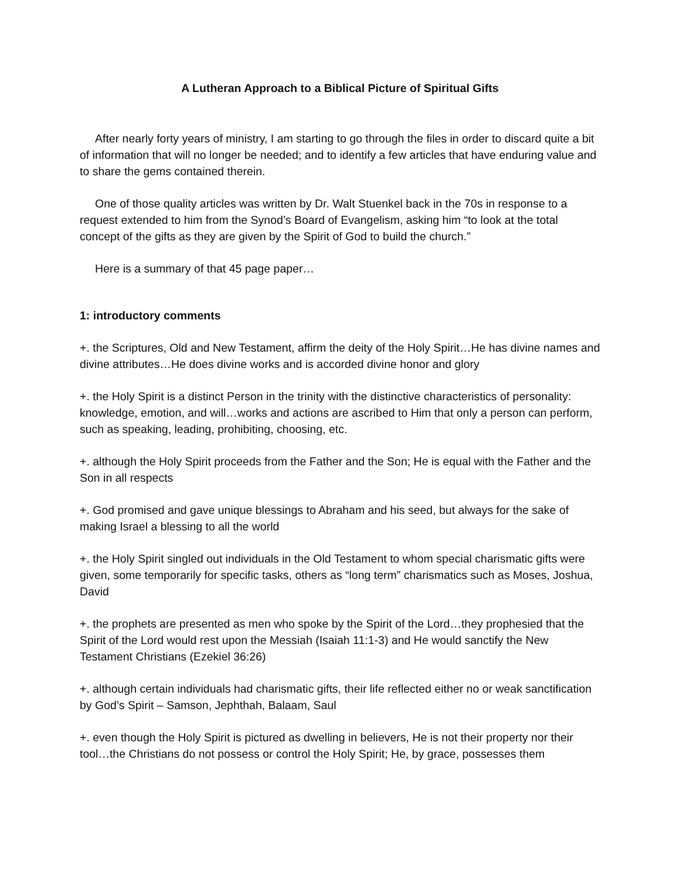A Lutheran Approach to a Biblical Picture of Spiritual Gifts
After nearly forty years of ministry, I am starting to go through the files in order to discard quite a bit of information that will no longer be needed; and to identify a few articles that have enduring value and to share the gems contained therein.
One of those quality articles was written by Dr. Walt Stuenkel back in the 70s in response to a request extended to him from the Synod’s Board of Evangelism, asking him “to look at the total concept of the gifts as they are given by the Spirit of God to build the church.”
Here is a summary of that 45 page paper…
1: introductory comments
+. the Scriptures, Old and New Testament, affirm the deity of the Holy Spirit…He has divine names and divine attributes…He does divine works and is accorded divine honor and glory
+. the Holy Spirit is a distinct Person in the trinity with the distinctive characteristics of personality: knowledge, emotion, and will…works and actions are ascribed to Him that only a person can perform, such as speaking, leading, prohibiting, choosing, etc.
+. although the Holy Spirit proceeds from the Father and the Son; He is equal with the Father and the Son in all respects
+. God promised and gave unique blessings to Abraham and his seed, but always for the sake of making Israel a blessing to all the world
+. the Holy Spirit singled out individuals in the Old Testament to whom special charismatic gifts were given, some temporarily for specific tasks, others as “long term” charismatics such as Moses, Joshua, David
+. the prophets are presented as men who spoke by the Spirit of the Lord…they prophesied that the Spirit of the Lord would rest upon the Messiah (Isaiah 11:1-3) and He would sanctify the New Testament Christians (Ezekiel 36:26)
+. although certain individuals had charismatic gifts, their life reflected either no or weak sanctification by God’s Spirit – Samson, Jephthah, Balaam, Saul
+. even though the Holy Spirit is pictured as dwelling in believers, He is not their property nor their tool…the Christians do not possess or control the Holy Spirit; He, by grace, possesses them